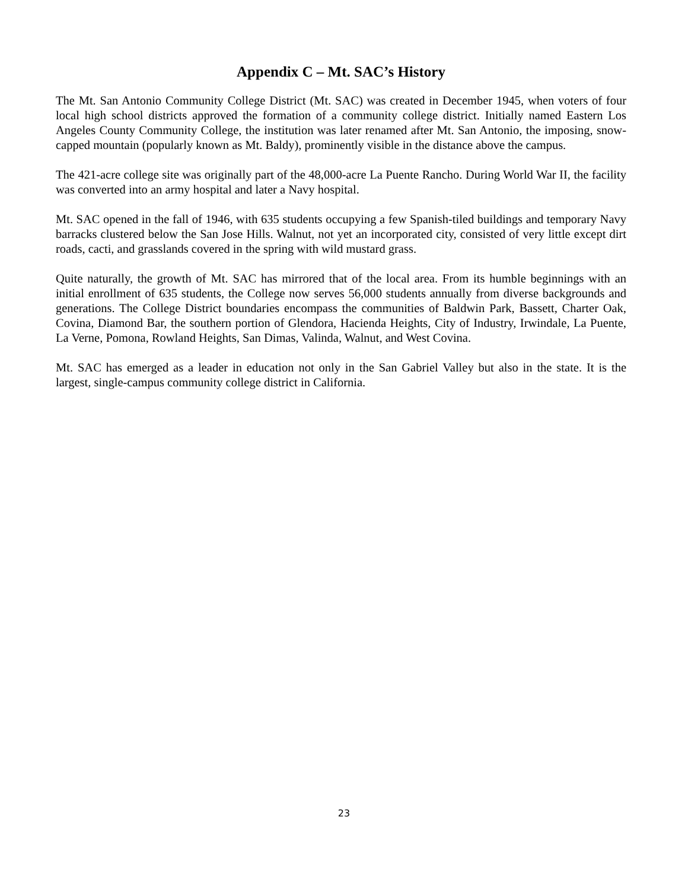Appendix C – Mt. SAC’s History
The Mt. San Antonio Community College District (Mt. SAC) was created in December 1945, when voters of four local high school districts approved the formation of a community college district. Initially named Eastern Los Angeles County Community College, the institution was later renamed after Mt. San Antonio, the imposing, snow-capped mountain (popularly known as Mt. Baldy), prominently visible in the distance above the campus.
The 421-acre college site was originally part of the 48,000-acre La Puente Rancho. During World War II, the facility was converted into an army hospital and later a Navy hospital.
Mt. SAC opened in the fall of 1946, with 635 students occupying a few Spanish-tiled buildings and temporary Navy barracks clustered below the San Jose Hills. Walnut, not yet an incorporated city, consisted of very little except dirt roads, cacti, and grasslands covered in the spring with wild mustard grass.
Quite naturally, the growth of Mt. SAC has mirrored that of the local area. From its humble beginnings with an initial enrollment of 635 students, the College now serves 56,000 students annually from diverse backgrounds and generations. The College District boundaries encompass the communities of Baldwin Park, Bassett, Charter Oak, Covina, Diamond Bar, the southern portion of Glendora, Hacienda Heights, City of Industry, Irwindale, La Puente, La Verne, Pomona, Rowland Heights, San Dimas, Valinda, Walnut, and West Covina.
Mt. SAC has emerged as a leader in education not only in the San Gabriel Valley but also in the state. It is the largest, single-campus community college district in California.
23